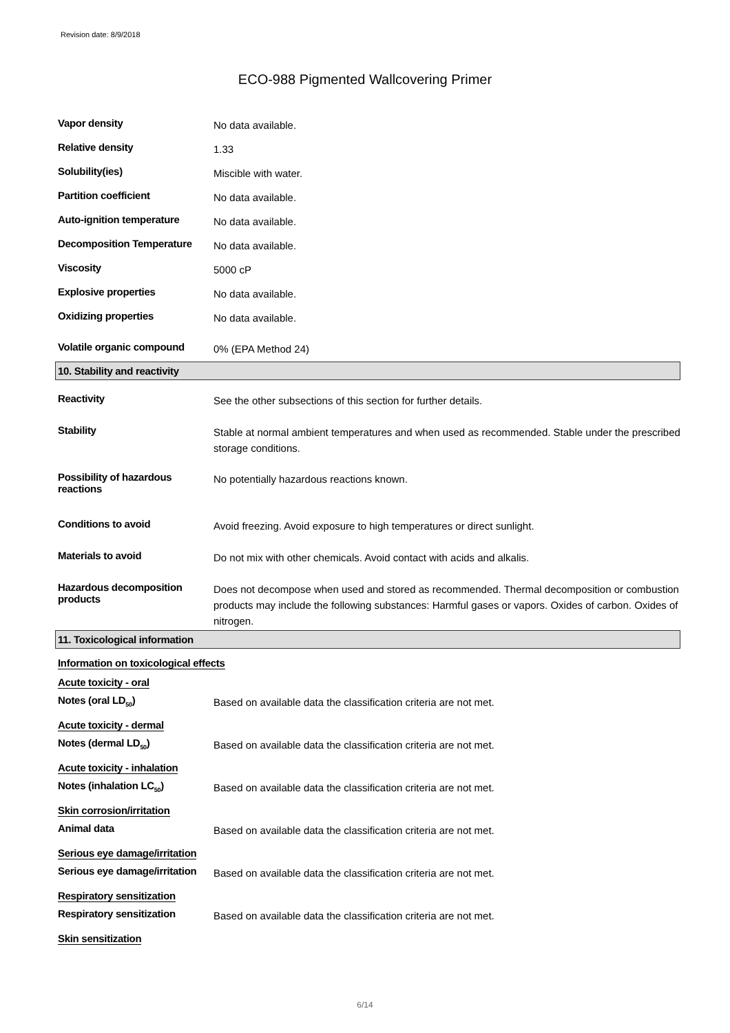Revision date: 8/9/2018
ECO-988 Pigmented Wallcovering Primer
Vapor density
No data available.
Relative density
1.33
Solubility(ies)
Miscible with water.
Partition coefficient
No data available.
Auto-ignition temperature
No data available.
Decomposition Temperature
No data available.
Viscosity
5000 cP
Explosive properties
No data available.
Oxidizing properties
No data available.
Volatile organic compound
0% (EPA Method 24)
10. Stability and reactivity
Reactivity
See the other subsections of this section for further details.
Stability
Stable at normal ambient temperatures and when used as recommended. Stable under the prescribed storage conditions.
Possibility of hazardous reactions
No potentially hazardous reactions known.
Conditions to avoid
Avoid freezing. Avoid exposure to high temperatures or direct sunlight.
Materials to avoid
Do not mix with other chemicals. Avoid contact with acids and alkalis.
Hazardous decomposition products
Does not decompose when used and stored as recommended. Thermal decomposition or combustion products may include the following substances: Harmful gases or vapors. Oxides of carbon. Oxides of nitrogen.
11. Toxicological information
Information on toxicological effects
Acute toxicity - oral
Notes (oral LD<sub>50</sub>)
Based on available data the classification criteria are not met.
Acute toxicity - dermal
Notes (dermal LD<sub>50</sub>)
Based on available data the classification criteria are not met.
Acute toxicity - inhalation
Notes (inhalation LC<sub>50</sub>)
Based on available data the classification criteria are not met.
Skin corrosion/irritation
Animal data
Based on available data the classification criteria are not met.
Serious eye damage/irritation
Serious eye damage/irritation
Based on available data the classification criteria are not met.
Respiratory sensitization
Respiratory sensitization
Based on available data the classification criteria are not met.
Skin sensitization
6/14